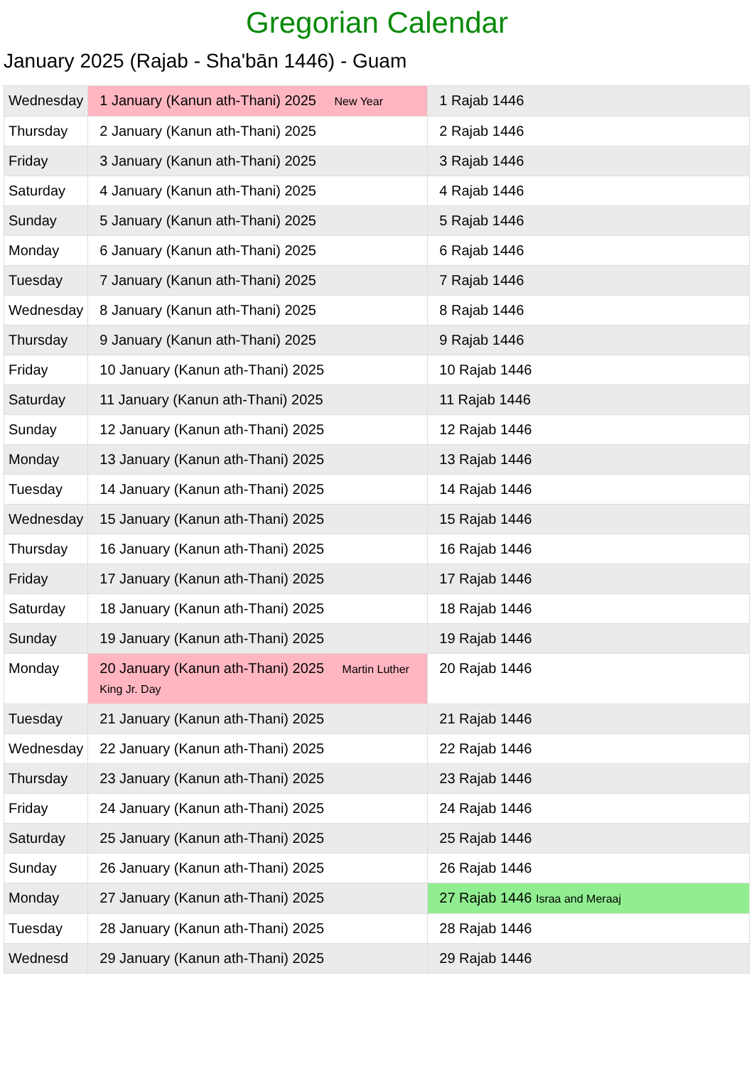Gregorian Calendar
January 2025 (Rajab - Sha'bān 1446) - Guam
| Wednesday | 1 January (Kanun ath-Thani) 2025 New Year | 1 Rajab 1446 |
| Thursday | 2 January (Kanun ath-Thani) 2025 | 2 Rajab 1446 |
| Friday | 3 January (Kanun ath-Thani) 2025 | 3 Rajab 1446 |
| Saturday | 4 January (Kanun ath-Thani) 2025 | 4 Rajab 1446 |
| Sunday | 5 January (Kanun ath-Thani) 2025 | 5 Rajab 1446 |
| Monday | 6 January (Kanun ath-Thani) 2025 | 6 Rajab 1446 |
| Tuesday | 7 January (Kanun ath-Thani) 2025 | 7 Rajab 1446 |
| Wednesday | 8 January (Kanun ath-Thani) 2025 | 8 Rajab 1446 |
| Thursday | 9 January (Kanun ath-Thani) 2025 | 9 Rajab 1446 |
| Friday | 10 January (Kanun ath-Thani) 2025 | 10 Rajab 1446 |
| Saturday | 11 January (Kanun ath-Thani) 2025 | 11 Rajab 1446 |
| Sunday | 12 January (Kanun ath-Thani) 2025 | 12 Rajab 1446 |
| Monday | 13 January (Kanun ath-Thani) 2025 | 13 Rajab 1446 |
| Tuesday | 14 January (Kanun ath-Thani) 2025 | 14 Rajab 1446 |
| Wednesday | 15 January (Kanun ath-Thani) 2025 | 15 Rajab 1446 |
| Thursday | 16 January (Kanun ath-Thani) 2025 | 16 Rajab 1446 |
| Friday | 17 January (Kanun ath-Thani) 2025 | 17 Rajab 1446 |
| Saturday | 18 January (Kanun ath-Thani) 2025 | 18 Rajab 1446 |
| Sunday | 19 January (Kanun ath-Thani) 2025 | 19 Rajab 1446 |
| Monday | 20 January (Kanun ath-Thani) 2025 Martin Luther King Jr. Day | 20 Rajab 1446 |
| Tuesday | 21 January (Kanun ath-Thani) 2025 | 21 Rajab 1446 |
| Wednesday | 22 January (Kanun ath-Thani) 2025 | 22 Rajab 1446 |
| Thursday | 23 January (Kanun ath-Thani) 2025 | 23 Rajab 1446 |
| Friday | 24 January (Kanun ath-Thani) 2025 | 24 Rajab 1446 |
| Saturday | 25 January (Kanun ath-Thani) 2025 | 25 Rajab 1446 |
| Sunday | 26 January (Kanun ath-Thani) 2025 | 26 Rajab 1446 |
| Monday | 27 January (Kanun ath-Thani) 2025 | 27 Rajab 1446 Israa and Meraaj |
| Tuesday | 28 January (Kanun ath-Thani) 2025 | 28 Rajab 1446 |
| Wednesd | 29 January (Kanun ath-Thani) 2025 | 29 Rajab 1446 |